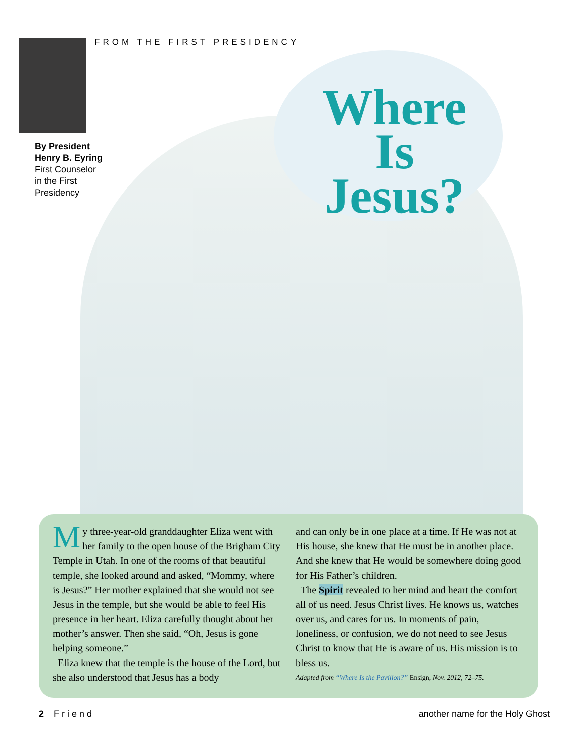FROM THE FIRST PRESIDENCY
By President
Henry B. Eyring
First Counselor
in the First
Presidency
Where Is Jesus?
My three-year-old granddaughter Eliza went with her family to the open house of the Brigham City Temple in Utah. In one of the rooms of that beautiful temple, she looked around and asked, “Mommy, where is Jesus?” Her mother explained that she would not see Jesus in the temple, but she would be able to feel His presence in her heart. Eliza carefully thought about her mother’s answer. Then she said, “Oh, Jesus is gone helping someone.”
Eliza knew that the temple is the house of the Lord, but she also understood that Jesus has a body
and can only be in one place at a time. If He was not at His house, she knew that He must be in another place. And she knew that He would be somewhere doing good for His Father’s children.
The Spirit revealed to her mind and heart the comfort all of us need. Jesus Christ lives. He knows us, watches over us, and cares for us. In moments of pain, loneliness, or confusion, we do not need to see Jesus Christ to know that He is aware of us. His mission is to bless us.
Adapted from “Where Is the Pavilion?” Ensign, Nov. 2012, 72–75.
2 Friend another name for the Holy Ghost